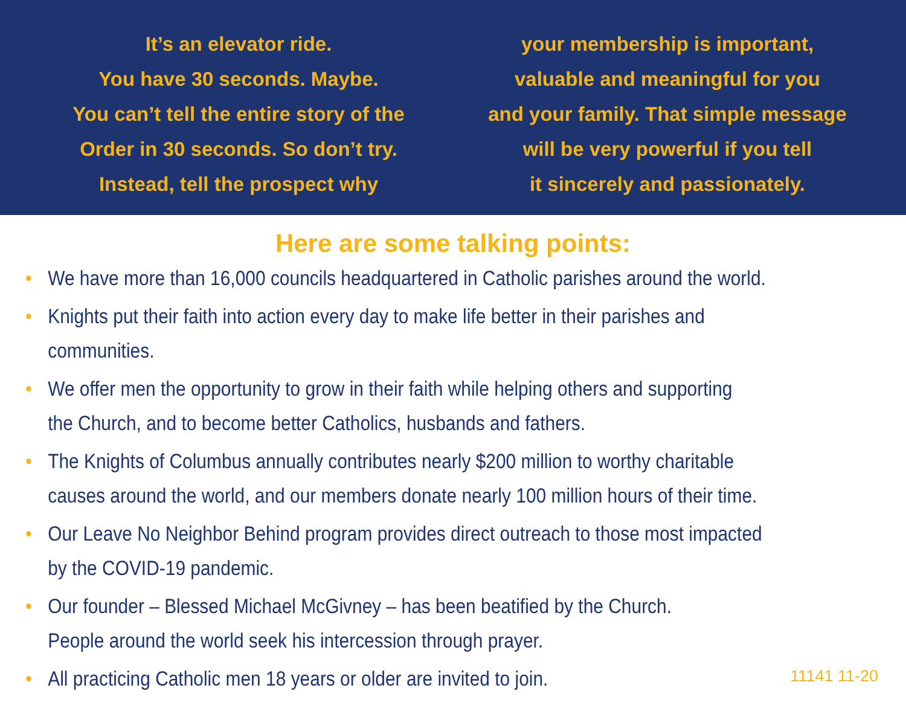It’s an elevator ride.
You have 30 seconds. Maybe.
You can’t tell the entire story of the
Order in 30 seconds. So don’t try.
Instead, tell the prospect why
your membership is important,
valuable and meaningful for you
and your family. That simple message
will be very powerful if you tell
it sincerely and passionately.
Here are some talking points:
• We have more than 16,000 councils headquartered in Catholic parishes around the world.
• Knights put their faith into action every day to make life better in their parishes and
communities.
• We offer men the opportunity to grow in their faith while helping others and supporting
the Church, and to become better Catholics, husbands and fathers.
• The Knights of Columbus annually contributes nearly $200 million to worthy charitable
causes around the world, and our members donate nearly 100 million hours of their time.
• Our Leave No Neighbor Behind program provides direct outreach to those most impacted
by the COVID-19 pandemic.
• Our founder – Blessed Michael McGivney – has been beatified by the Church.
People around the world seek his intercession through prayer.
• All practicing Catholic men 18 years or older are invited to join.
11141 11-20